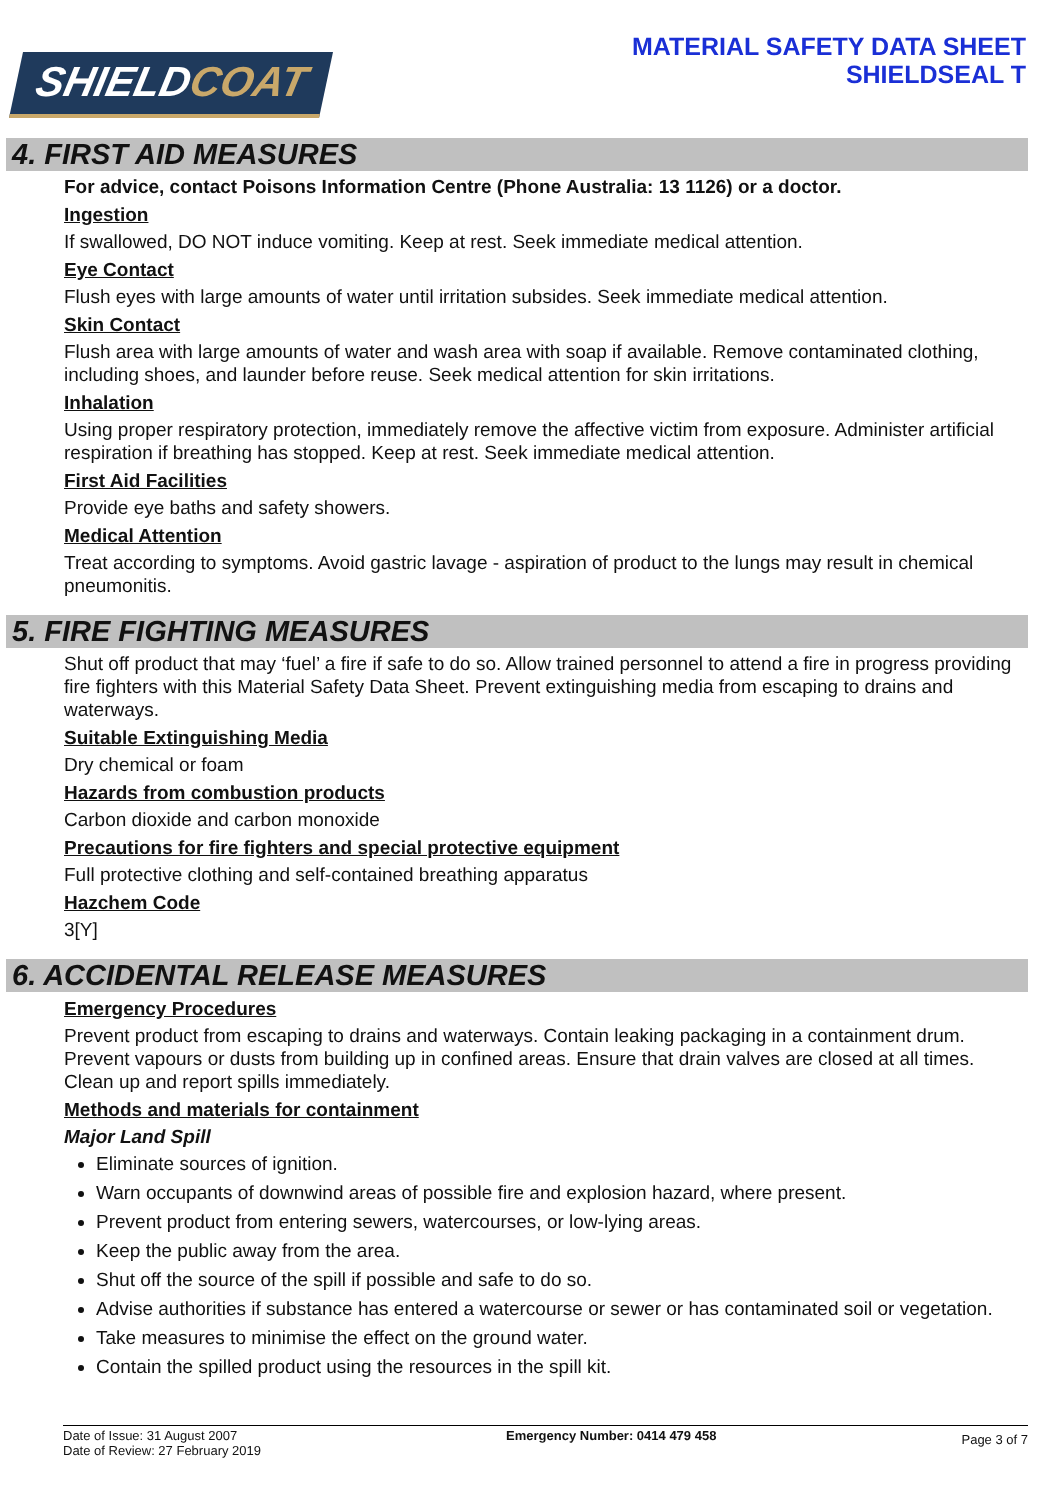SHIELDCOAT
MATERIAL SAFETY DATA SHEET
SHIELDSEAL T
4. FIRST AID MEASURES
For advice, contact Poisons Information Centre (Phone Australia: 13 1126) or a doctor.
Ingestion
If swallowed, DO NOT induce vomiting. Keep at rest. Seek immediate medical attention.
Eye Contact
Flush eyes with large amounts of water until irritation subsides. Seek immediate medical attention.
Skin Contact
Flush area with large amounts of water and wash area with soap if available. Remove contaminated clothing, including shoes, and launder before reuse. Seek medical attention for skin irritations.
Inhalation
Using proper respiratory protection, immediately remove the affective victim from exposure. Administer artificial respiration if breathing has stopped. Keep at rest. Seek immediate medical attention.
First Aid Facilities
Provide eye baths and safety showers.
Medical Attention
Treat according to symptoms. Avoid gastric lavage - aspiration of product to the lungs may result in chemical pneumonitis.
5. FIRE FIGHTING MEASURES
Shut off product that may ‘fuel’ a fire if safe to do so. Allow trained personnel to attend a fire in progress providing fire fighters with this Material Safety Data Sheet. Prevent extinguishing media from escaping to drains and waterways.
Suitable Extinguishing Media
Dry chemical or foam
Hazards from combustion products
Carbon dioxide and carbon monoxide
Precautions for fire fighters and special protective equipment
Full protective clothing and self-contained breathing apparatus
Hazchem Code
3[Y]
6. ACCIDENTAL RELEASE MEASURES
Emergency Procedures
Prevent product from escaping to drains and waterways. Contain leaking packaging in a containment drum. Prevent vapours or dusts from building up in confined areas. Ensure that drain valves are closed at all times. Clean up and report spills immediately.
Methods and materials for containment
Major Land Spill
Eliminate sources of ignition.
Warn occupants of downwind areas of possible fire and explosion hazard, where present.
Prevent product from entering sewers, watercourses, or low-lying areas.
Keep the public away from the area.
Shut off the source of the spill if possible and safe to do so.
Advise authorities if substance has entered a watercourse or sewer or has contaminated soil or vegetation.
Take measures to minimise the effect on the ground water.
Contain the spilled product using the resources in the spill kit.
Date of Issue: 31 August 2007
Date of Review: 27 February 2019
Emergency Number: 0414 479 458
Page 3 of 7